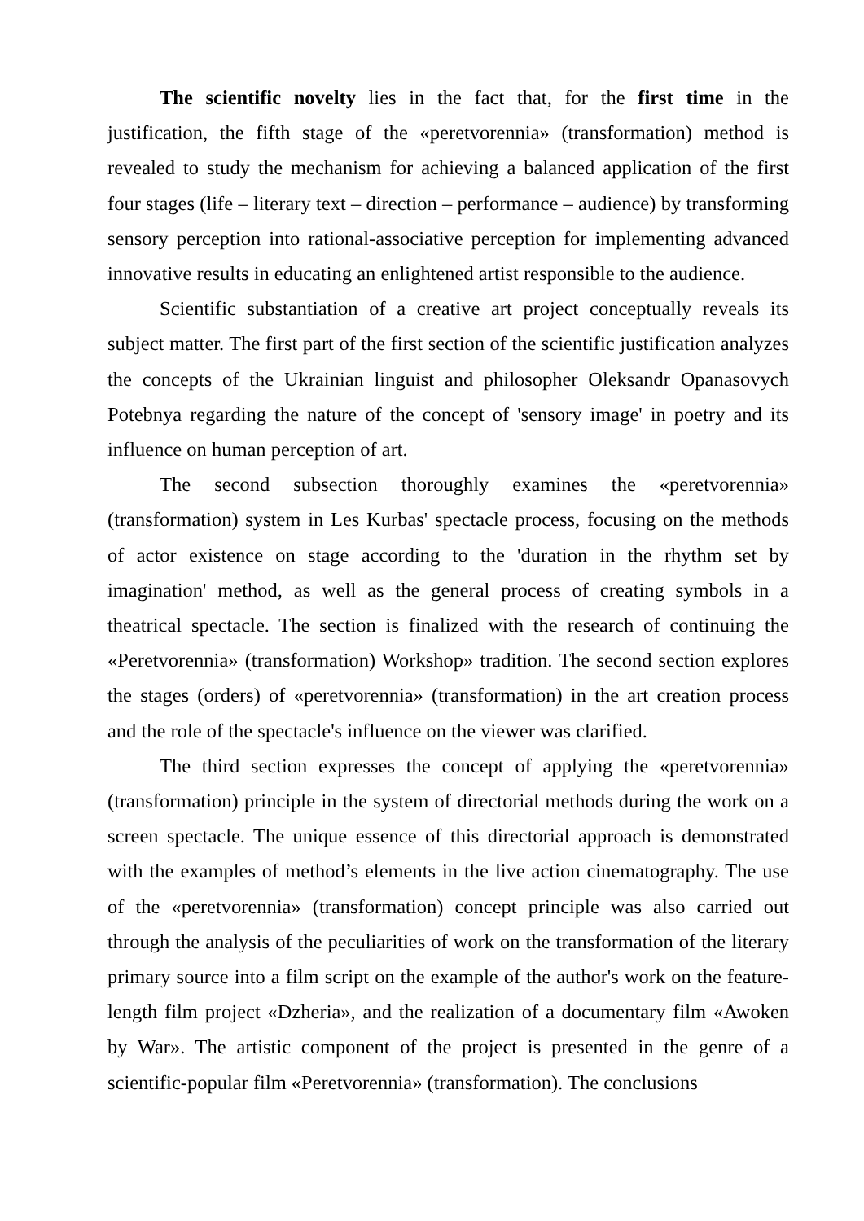The scientific novelty lies in the fact that, for the first time in the justification, the fifth stage of the «peretvorennia» (transformation) method is revealed to study the mechanism for achieving a balanced application of the first four stages (life – literary text – direction – performance – audience) by transforming sensory perception into rational-associative perception for implementing advanced innovative results in educating an enlightened artist responsible to the audience.
Scientific substantiation of a creative art project conceptually reveals its subject matter. The first part of the first section of the scientific justification analyzes the concepts of the Ukrainian linguist and philosopher Oleksandr Opanasovych Potebnya regarding the nature of the concept of 'sensory image' in poetry and its influence on human perception of art.
The second subsection thoroughly examines the «peretvorennia» (transformation) system in Les Kurbas' spectacle process, focusing on the methods of actor existence on stage according to the 'duration in the rhythm set by imagination' method, as well as the general process of creating symbols in a theatrical spectacle. The section is finalized with the research of continuing the «Peretvorennia» (transformation) Workshop» tradition. The second section explores the stages (orders) of «peretvorennia» (transformation) in the art creation process and the role of the spectacle's influence on the viewer was clarified.
The third section expresses the concept of applying the «peretvorennia» (transformation) principle in the system of directorial methods during the work on a screen spectacle. The unique essence of this directorial approach is demonstrated with the examples of method’s elements in the live action cinematography. The use of the «peretvorennia» (transformation) concept principle was also carried out through the analysis of the peculiarities of work on the transformation of the literary primary source into a film script on the example of the author's work on the feature-length film project «Dzheria», and the realization of a documentary film «Awoken by War». The artistic component of the project is presented in the genre of a scientific-popular film «Peretvorennia» (transformation). The conclusions